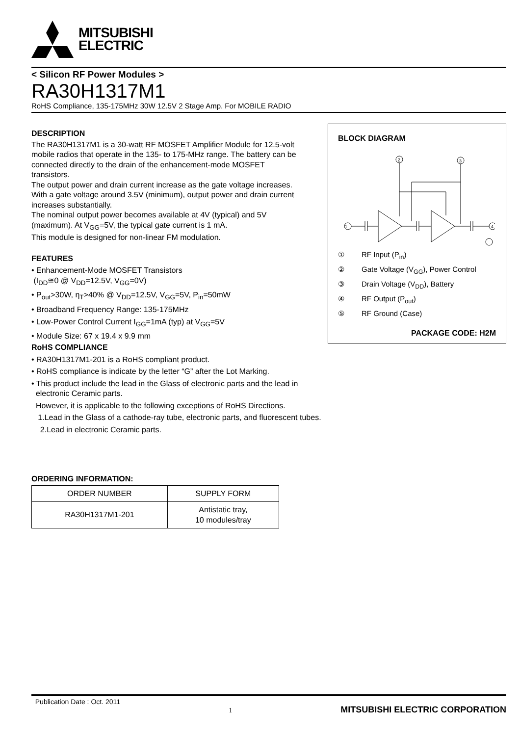MITSUBISHI
ELECTRIC
< Silicon RF Power Modules >
RA30H1317M1
RoHS Compliance, 135-175MHz 30W 12.5V 2 Stage Amp. For MOBILE RADIO
DESCRIPTION
The RA30H1317M1 is a 30-watt RF MOSFET Amplifier Module for 12.5-volt mobile radios that operate in the 135- to 175-MHz range. The battery can be connected directly to the drain of the enhancement-mode MOSFET transistors.
The output power and drain current increase as the gate voltage increases. With a gate voltage around 3.5V (minimum), output power and drain current increases substantially.
The nominal output power becomes available at 4V (typical) and 5V (maximum). At V<sub>GG</sub>=5V, the typical gate current is 1 mA.
This module is designed for non-linear FM modulation.
FEATURES
• Enhancement-Mode MOSFET Transistors
(I<sub>DD</sub>≅0 @ V<sub>DD</sub>=12.5V, V<sub>GG</sub>=0V)
• P<sub>out</sub>>30W, η<sub>T</sub>>40% @ V<sub>DD</sub>=12.5V, V<sub>GG</sub>=5V, P<sub>in</sub>=50mW
• Broadband Frequency Range: 135-175MHz
• Low-Power Control Current I<sub>GG</sub>=1mA (typ) at V<sub>GG</sub>=5V
• Module Size: 67 x 19.4 x 9.9 mm
BLOCK DIAGRAM
1
2
3
4
① RF Input (P<sub>in</sub>)
② Gate Voltage (V<sub>GG</sub>), Power Control
③ Drain Voltage (V<sub>DD</sub>), Battery
④ RF Output (P<sub>out</sub>)
⑤ RF Ground (Case)
PACKAGE CODE: H2M
RoHS COMPLIANCE
• RA30H1317M1-201 is a RoHS compliant product.
• RoHS compliance is indicate by the letter “G” after the Lot Marking.
• This product include the lead in the Glass of electronic parts and the lead in
electronic Ceramic parts.
However, it is applicable to the following exceptions of RoHS Directions.
1.Lead in the Glass of a cathode-ray tube, electronic parts, and fluorescent tubes.
2.Lead in electronic Ceramic parts.
ORDERING INFORMATION:
| ORDER NUMBER | SUPPLY FORM |
| --- | --- |
| RA30H1317M1-201 | Antistatic tray, 10 modules/tray |
Publication Date : Oct. 2011 1 MITSUBISHI ELECTRIC CORPORATION